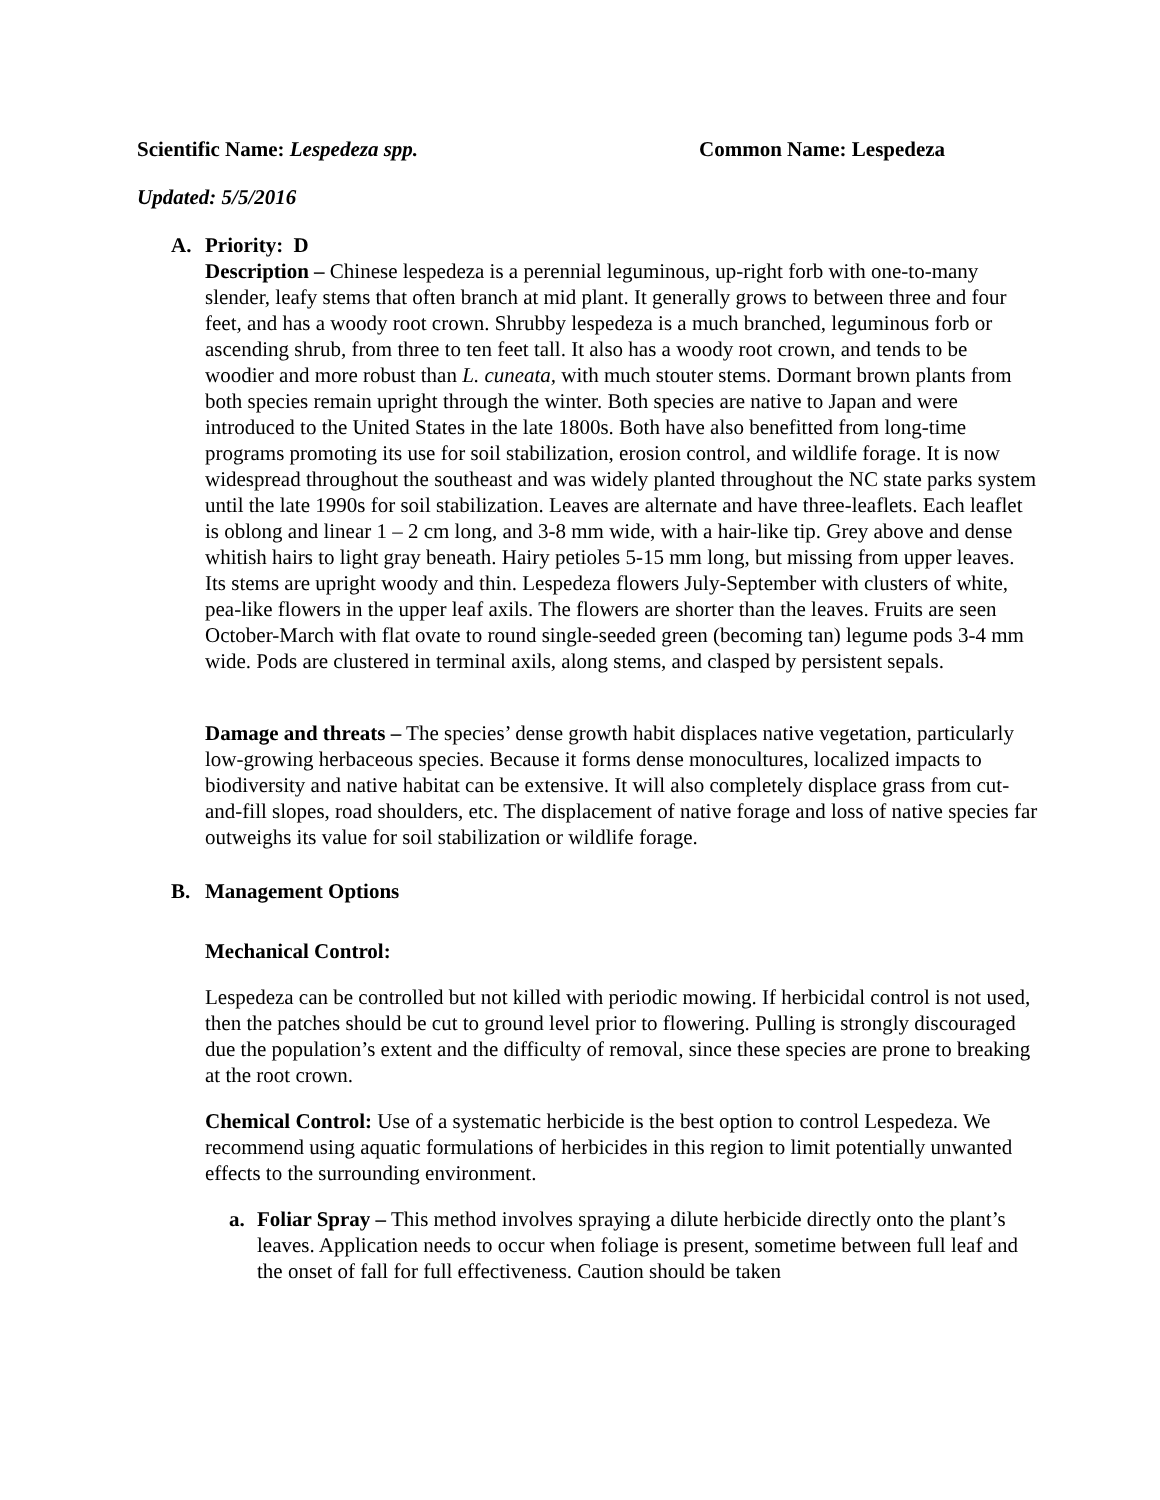Scientific Name: Lespedeza spp. Common Name: Lespedeza
Updated: 5/5/2016
A. Priority: D
Description – Chinese lespedeza is a perennial leguminous, up-right forb with one-to-many slender, leafy stems that often branch at mid plant. It generally grows to between three and four feet, and has a woody root crown. Shrubby lespedeza is a much branched, leguminous forb or ascending shrub, from three to ten feet tall. It also has a woody root crown, and tends to be woodier and more robust than L. cuneata, with much stouter stems. Dormant brown plants from both species remain upright through the winter. Both species are native to Japan and were introduced to the United States in the late 1800s. Both have also benefitted from long-time programs promoting its use for soil stabilization, erosion control, and wildlife forage. It is now widespread throughout the southeast and was widely planted throughout the NC state parks system until the late 1990s for soil stabilization. Leaves are alternate and have three-leaflets. Each leaflet is oblong and linear 1 – 2 cm long, and 3-8 mm wide, with a hair-like tip. Grey above and dense whitish hairs to light gray beneath. Hairy petioles 5-15 mm long, but missing from upper leaves. Its stems are upright woody and thin. Lespedeza flowers July-September with clusters of white, pea-like flowers in the upper leaf axils. The flowers are shorter than the leaves. Fruits are seen October-March with flat ovate to round single-seeded green (becoming tan) legume pods 3-4 mm wide. Pods are clustered in terminal axils, along stems, and clasped by persistent sepals.
Damage and threats – The species’ dense growth habit displaces native vegetation, particularly low-growing herbaceous species. Because it forms dense monocultures, localized impacts to biodiversity and native habitat can be extensive. It will also completely displace grass from cut-and-fill slopes, road shoulders, etc. The displacement of native forage and loss of native species far outweighs its value for soil stabilization or wildlife forage.
B. Management Options
Mechanical Control:
Lespedeza can be controlled but not killed with periodic mowing. If herbicidal control is not used, then the patches should be cut to ground level prior to flowering. Pulling is strongly discouraged due the population’s extent and the difficulty of removal, since these species are prone to breaking at the root crown.
Chemical Control: Use of a systematic herbicide is the best option to control Lespedeza. We recommend using aquatic formulations of herbicides in this region to limit potentially unwanted effects to the surrounding environment.
a. Foliar Spray – This method involves spraying a dilute herbicide directly onto the plant’s leaves. Application needs to occur when foliage is present, sometime between full leaf and the onset of fall for full effectiveness. Caution should be taken